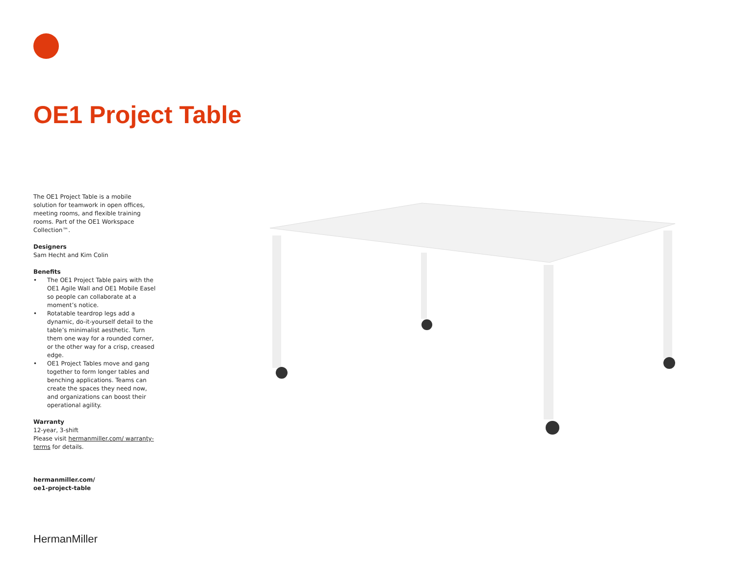OE1 Project Table
The OE1 Project Table is a mobile solution for teamwork in open offices, meeting rooms, and flexible training rooms. Part of the OE1 Workspace Collection™.
Designers
Sam Hecht and Kim Colin
Benefits
• The OE1 Project Table pairs with the OE1 Agile Wall and OE1 Mobile Easel so people can collaborate at a moment’s notice.
• Rotatable teardrop legs add a dynamic, do-it-yourself detail to the table’s minimalist aesthetic. Turn them one way for a rounded corner, or the other way for a crisp, creased edge.
• OE1 Project Tables move and gang together to form longer tables and benching applications. Teams can create the spaces they need now, and organizations can boost their operational agility.
Warranty
12-year, 3-shift
Please visit hermanmiller.com/ warranty-terms for details.
hermanmiller.com/
oe1-project-table
HermanMiller